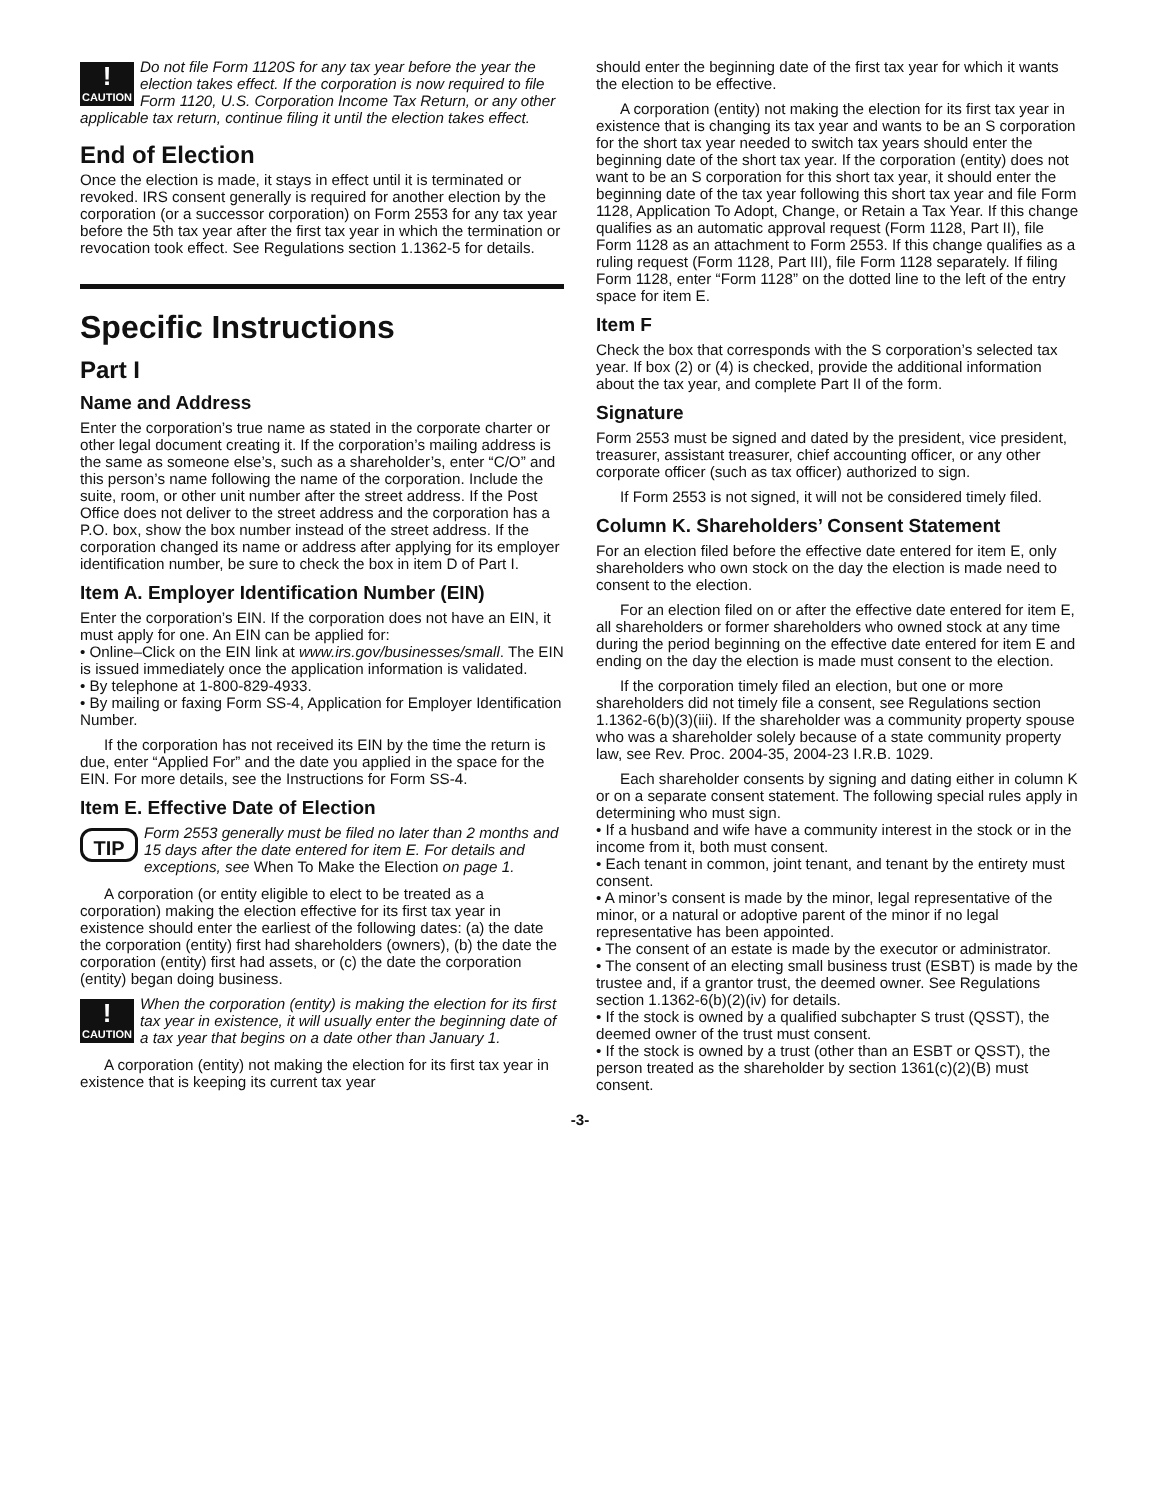!
CAUTION Do not file Form 1120S for any tax year before the year the election takes effect. If the corporation is now required to file Form 1120, U.S. Corporation Income Tax Return, or any other applicable tax return, continue filing it until the election takes effect.
End of Election
Once the election is made, it stays in effect until it is terminated or revoked. IRS consent generally is required for another election by the corporation (or a successor corporation) on Form 2553 for any tax year before the 5th tax year after the first tax year in which the termination or revocation took effect. See Regulations section 1.1362-5 for details.
Specific Instructions
Part I
Name and Address
Enter the corporation’s true name as stated in the corporate charter or other legal document creating it. If the corporation’s mailing address is the same as someone else’s, such as a shareholder’s, enter “C/O” and this person’s name following the name of the corporation. Include the suite, room, or other unit number after the street address. If the Post Office does not deliver to the street address and the corporation has a P.O. box, show the box number instead of the street address. If the corporation changed its name or address after applying for its employer identification number, be sure to check the box in item D of Part I.
Item A. Employer Identification Number (EIN)
Enter the corporation’s EIN. If the corporation does not have an EIN, it must apply for one. An EIN can be applied for:
• Online–Click on the EIN link at www.irs.gov/businesses/small. The EIN is issued immediately once the application information is validated.
• By telephone at 1-800-829-4933.
• By mailing or faxing Form SS-4, Application for Employer Identification Number.
If the corporation has not received its EIN by the time the return is due, enter “Applied For” and the date you applied in the space for the EIN. For more details, see the Instructions for Form SS-4.
Item E. Effective Date of Election
TIP Form 2553 generally must be filed no later than 2 months and 15 days after the date entered for item E. For details and exceptions, see When To Make the Election on page 1.
A corporation (or entity eligible to elect to be treated as a corporation) making the election effective for its first tax year in existence should enter the earliest of the following dates: (a) the date the corporation (entity) first had shareholders (owners), (b) the date the corporation (entity) first had assets, or (c) the date the corporation (entity) began doing business.
!
CAUTION When the corporation (entity) is making the election for its first tax year in existence, it will usually enter the beginning date of a tax year that begins on a date other than January 1.
A corporation (entity) not making the election for its first tax year in existence that is keeping its current tax year
should enter the beginning date of the first tax year for which it wants the election to be effective.
A corporation (entity) not making the election for its first tax year in existence that is changing its tax year and wants to be an S corporation for the short tax year needed to switch tax years should enter the beginning date of the short tax year. If the corporation (entity) does not want to be an S corporation for this short tax year, it should enter the beginning date of the tax year following this short tax year and file Form 1128, Application To Adopt, Change, or Retain a Tax Year. If this change qualifies as an automatic approval request (Form 1128, Part II), file Form 1128 as an attachment to Form 2553. If this change qualifies as a ruling request (Form 1128, Part III), file Form 1128 separately. If filing Form 1128, enter “Form 1128” on the dotted line to the left of the entry space for item E.
Item F
Check the box that corresponds with the S corporation’s selected tax year. If box (2) or (4) is checked, provide the additional information about the tax year, and complete Part II of the form.
Signature
Form 2553 must be signed and dated by the president, vice president, treasurer, assistant treasurer, chief accounting officer, or any other corporate officer (such as tax officer) authorized to sign.
If Form 2553 is not signed, it will not be considered timely filed.
Column K. Shareholders’ Consent Statement
For an election filed before the effective date entered for item E, only shareholders who own stock on the day the election is made need to consent to the election.
For an election filed on or after the effective date entered for item E, all shareholders or former shareholders who owned stock at any time during the period beginning on the effective date entered for item E and ending on the day the election is made must consent to the election.
If the corporation timely filed an election, but one or more shareholders did not timely file a consent, see Regulations section 1.1362-6(b)(3)(iii). If the shareholder was a community property spouse who was a shareholder solely because of a state community property law, see Rev. Proc. 2004-35, 2004-23 I.R.B. 1029.
Each shareholder consents by signing and dating either in column K or on a separate consent statement. The following special rules apply in determining who must sign.
• If a husband and wife have a community interest in the stock or in the income from it, both must consent.
• Each tenant in common, joint tenant, and tenant by the entirety must consent.
• A minor’s consent is made by the minor, legal representative of the minor, or a natural or adoptive parent of the minor if no legal representative has been appointed.
• The consent of an estate is made by the executor or administrator.
• The consent of an electing small business trust (ESBT) is made by the trustee and, if a grantor trust, the deemed owner. See Regulations section 1.1362-6(b)(2)(iv) for details.
• If the stock is owned by a qualified subchapter S trust (QSST), the deemed owner of the trust must consent.
• If the stock is owned by a trust (other than an ESBT or QSST), the person treated as the shareholder by section 1361(c)(2)(B) must consent.
-3-